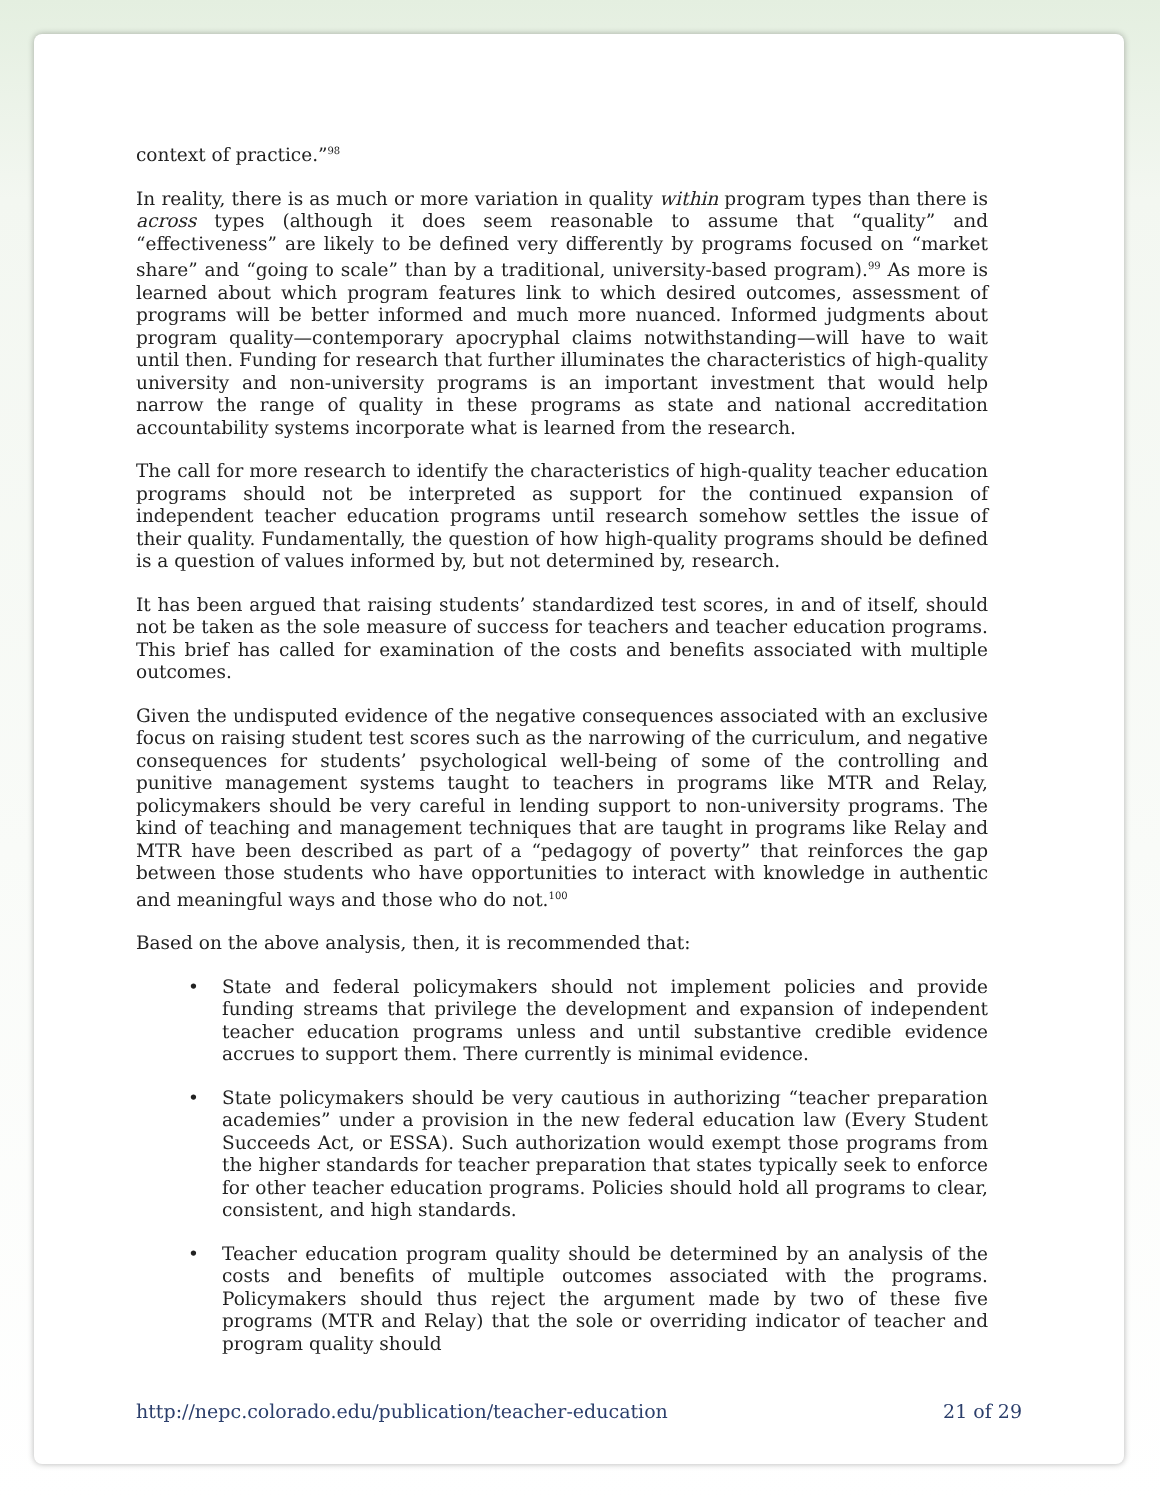context of practice.”<sup>98</sup>
In reality, there is as much or more variation in quality within program types than there is across types (although it does seem reasonable to assume that “quality” and “effectiveness” are likely to be defined very differently by programs focused on “market share” and “going to scale” than by a traditional, university-based program).<sup>99</sup> As more is learned about which program features link to which desired outcomes, assessment of programs will be better informed and much more nuanced. Informed judgments about program quality—contemporary apocryphal claims notwithstanding—will have to wait until then. Funding for research that further illuminates the characteristics of high-quality university and non-university programs is an important investment that would help narrow the range of quality in these programs as state and national accreditation accountability systems incorporate what is learned from the research.
The call for more research to identify the characteristics of high-quality teacher education programs should not be interpreted as support for the continued expansion of independent teacher education programs until research somehow settles the issue of their quality. Fundamentally, the question of how high-quality programs should be defined is a question of values informed by, but not determined by, research.
It has been argued that raising students’ standardized test scores, in and of itself, should not be taken as the sole measure of success for teachers and teacher education programs. This brief has called for examination of the costs and benefits associated with multiple outcomes.
Given the undisputed evidence of the negative consequences associated with an exclusive focus on raising student test scores such as the narrowing of the curriculum, and negative consequences for students’ psychological well-being of some of the controlling and punitive management systems taught to teachers in programs like MTR and Relay, policymakers should be very careful in lending support to non-university programs. The kind of teaching and management techniques that are taught in programs like Relay and MTR have been described as part of a “pedagogy of poverty” that reinforces the gap between those students who have opportunities to interact with knowledge in authentic and meaningful ways and those who do not.<sup>100</sup>
Based on the above analysis, then, it is recommended that:
• State and federal policymakers should not implement policies and provide funding streams that privilege the development and expansion of independent teacher education programs unless and until substantive credible evidence accrues to support them. There currently is minimal evidence.
• State policymakers should be very cautious in authorizing “teacher preparation academies” under a provision in the new federal education law (Every Student Succeeds Act, or ESSA). Such authorization would exempt those programs from the higher standards for teacher preparation that states typically seek to enforce for other teacher education programs. Policies should hold all programs to clear, consistent, and high standards.
• Teacher education program quality should be determined by an analysis of the costs and benefits of multiple outcomes associated with the programs. Policymakers should thus reject the argument made by two of these five programs (MTR and Relay) that the sole or overriding indicator of teacher and program quality should
http://nepc.colorado.edu/publication/teacher-education 21 of 29